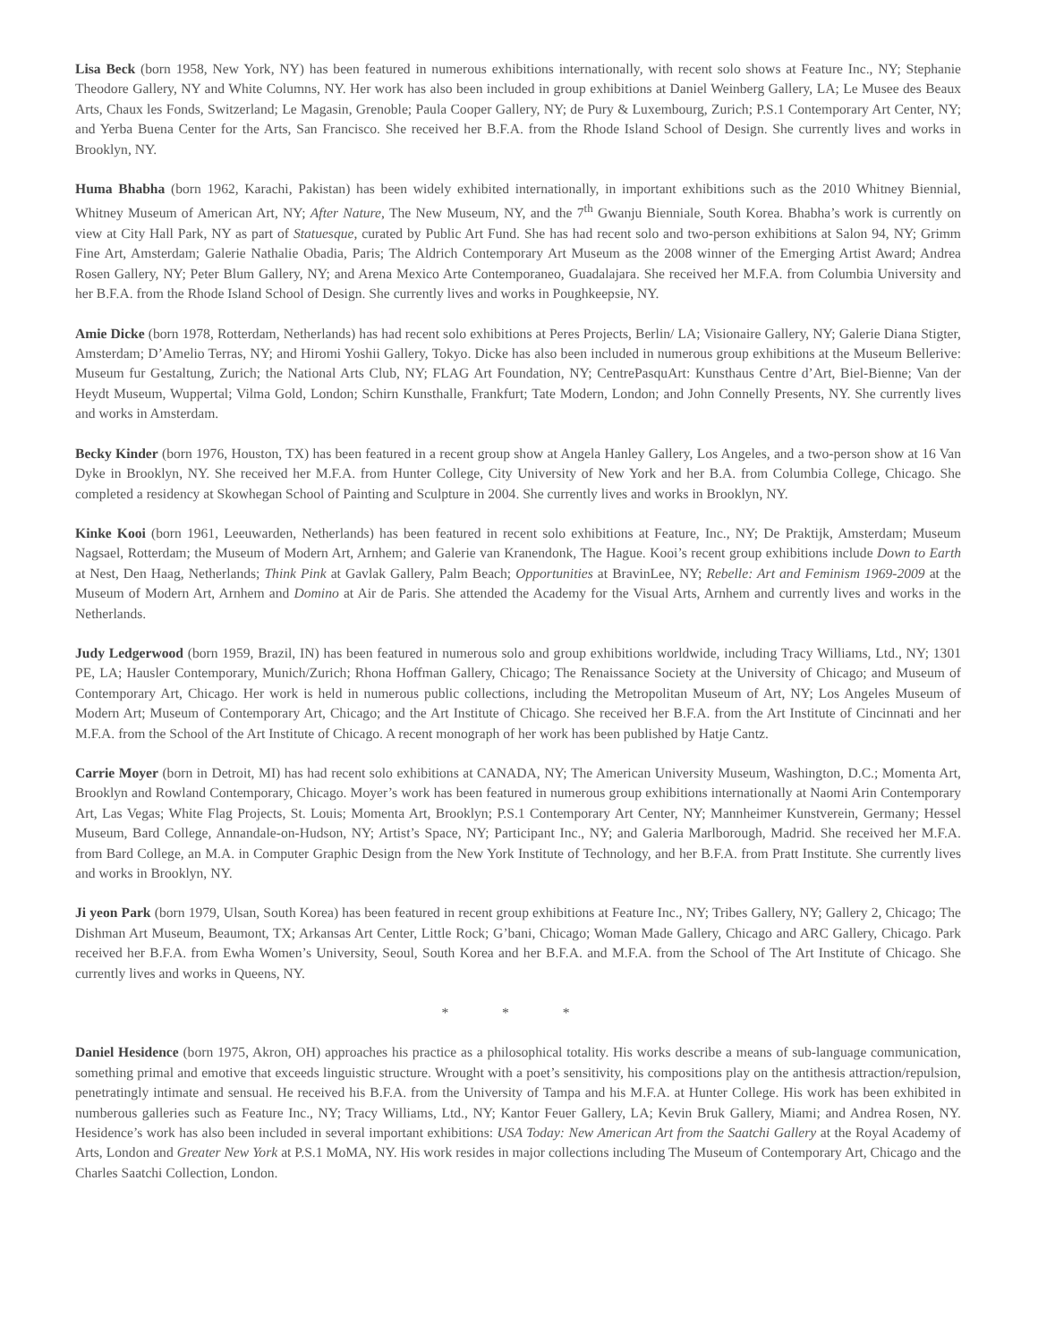Lisa Beck (born 1958, New York, NY) has been featured in numerous exhibitions internationally, with recent solo shows at Feature Inc., NY; Stephanie Theodore Gallery, NY and White Columns, NY. Her work has also been included in group exhibitions at Daniel Weinberg Gallery, LA; Le Musee des Beaux Arts, Chaux les Fonds, Switzerland; Le Magasin, Grenoble; Paula Cooper Gallery, NY; de Pury & Luxembourg, Zurich; P.S.1 Contemporary Art Center, NY; and Yerba Buena Center for the Arts, San Francisco. She received her B.F.A. from the Rhode Island School of Design. She currently lives and works in Brooklyn, NY.
Huma Bhabha (born 1962, Karachi, Pakistan) has been widely exhibited internationally, in important exhibitions such as the 2010 Whitney Biennial, Whitney Museum of American Art, NY; After Nature, The New Museum, NY, and the 7<sup>th</sup> Gwanju Bienniale, South Korea. Bhabha’s work is currently on view at City Hall Park, NY as part of Statuesque, curated by Public Art Fund. She has had recent solo and two-person exhibitions at Salon 94, NY; Grimm Fine Art, Amsterdam; Galerie Nathalie Obadia, Paris; The Aldrich Contemporary Art Museum as the 2008 winner of the Emerging Artist Award; Andrea Rosen Gallery, NY; Peter Blum Gallery, NY; and Arena Mexico Arte Contemporaneo, Guadalajara. She received her M.F.A. from Columbia University and her B.F.A. from the Rhode Island School of Design. She currently lives and works in Poughkeepsie, NY.
Amie Dicke (born 1978, Rotterdam, Netherlands) has had recent solo exhibitions at Peres Projects, Berlin/ LA; Visionaire Gallery, NY; Galerie Diana Stigter, Amsterdam; D’Amelio Terras, NY; and Hiromi Yoshii Gallery, Tokyo. Dicke has also been included in numerous group exhibitions at the Museum Bellerive: Museum fur Gestaltung, Zurich; the National Arts Club, NY; FLAG Art Foundation, NY; CentrePasquArt: Kunsthaus Centre d’Art, Biel-Bienne; Van der Heydt Museum, Wuppertal; Vilma Gold, London; Schirn Kunsthalle, Frankfurt; Tate Modern, London; and John Connelly Presents, NY. She currently lives and works in Amsterdam.
Becky Kinder (born 1976, Houston, TX) has been featured in a recent group show at Angela Hanley Gallery, Los Angeles, and a two-person show at 16 Van Dyke in Brooklyn, NY. She received her M.F.A. from Hunter College, City University of New York and her B.A. from Columbia College, Chicago. She completed a residency at Skowhegan School of Painting and Sculpture in 2004. She currently lives and works in Brooklyn, NY.
Kinke Kooi (born 1961, Leeuwarden, Netherlands) has been featured in recent solo exhibitions at Feature, Inc., NY; De Praktijk, Amsterdam; Museum Nagsael, Rotterdam; the Museum of Modern Art, Arnhem; and Galerie van Kranendonk, The Hague. Kooi’s recent group exhibitions include Down to Earth at Nest, Den Haag, Netherlands; Think Pink at Gavlak Gallery, Palm Beach; Opportunities at BravinLee, NY; Rebelle: Art and Feminism 1969-2009 at the Museum of Modern Art, Arnhem and Domino at Air de Paris. She attended the Academy for the Visual Arts, Arnhem and currently lives and works in the Netherlands.
Judy Ledgerwood (born 1959, Brazil, IN) has been featured in numerous solo and group exhibitions worldwide, including Tracy Williams, Ltd., NY; 1301 PE, LA; Hausler Contemporary, Munich/Zurich; Rhona Hoffman Gallery, Chicago; The Renaissance Society at the University of Chicago; and Museum of Contemporary Art, Chicago. Her work is held in numerous public collections, including the Metropolitan Museum of Art, NY; Los Angeles Museum of Modern Art; Museum of Contemporary Art, Chicago; and the Art Institute of Chicago. She received her B.F.A. from the Art Institute of Cincinnati and her M.F.A. from the School of the Art Institute of Chicago. A recent monograph of her work has been published by Hatje Cantz.
Carrie Moyer (born in Detroit, MI) has had recent solo exhibitions at CANADA, NY; The American University Museum, Washington, D.C.; Momenta Art, Brooklyn and Rowland Contemporary, Chicago. Moyer’s work has been featured in numerous group exhibitions internationally at Naomi Arin Contemporary Art, Las Vegas; White Flag Projects, St. Louis; Momenta Art, Brooklyn; P.S.1 Contemporary Art Center, NY; Mannheimer Kunstverein, Germany; Hessel Museum, Bard College, Annandale-on-Hudson, NY; Artist’s Space, NY; Participant Inc., NY; and Galeria Marlborough, Madrid. She received her M.F.A. from Bard College, an M.A. in Computer Graphic Design from the New York Institute of Technology, and her B.F.A. from Pratt Institute. She currently lives and works in Brooklyn, NY.
Ji yeon Park (born 1979, Ulsan, South Korea) has been featured in recent group exhibitions at Feature Inc., NY; Tribes Gallery, NY; Gallery 2, Chicago; The Dishman Art Museum, Beaumont, TX; Arkansas Art Center, Little Rock; G’bani, Chicago; Woman Made Gallery, Chicago and ARC Gallery, Chicago. Park received her B.F.A. from Ewha Women’s University, Seoul, South Korea and her B.F.A. and M.F.A. from the School of The Art Institute of Chicago. She currently lives and works in Queens, NY.
* * *
Daniel Hesidence (born 1975, Akron, OH) approaches his practice as a philosophical totality. His works describe a means of sub-language communication, something primal and emotive that exceeds linguistic structure. Wrought with a poet’s sensitivity, his compositions play on the antithesis attraction/repulsion, penetratingly intimate and sensual. He received his B.F.A. from the University of Tampa and his M.F.A. at Hunter College. His work has been exhibited in numberous galleries such as Feature Inc., NY; Tracy Williams, Ltd., NY; Kantor Feuer Gallery, LA; Kevin Bruk Gallery, Miami; and Andrea Rosen, NY. Hesidence’s work has also been included in several important exhibitions: USA Today: New American Art from the Saatchi Gallery at the Royal Academy of Arts, London and Greater New York at P.S.1 MoMA, NY. His work resides in major collections including The Museum of Contemporary Art, Chicago and the Charles Saatchi Collection, London.